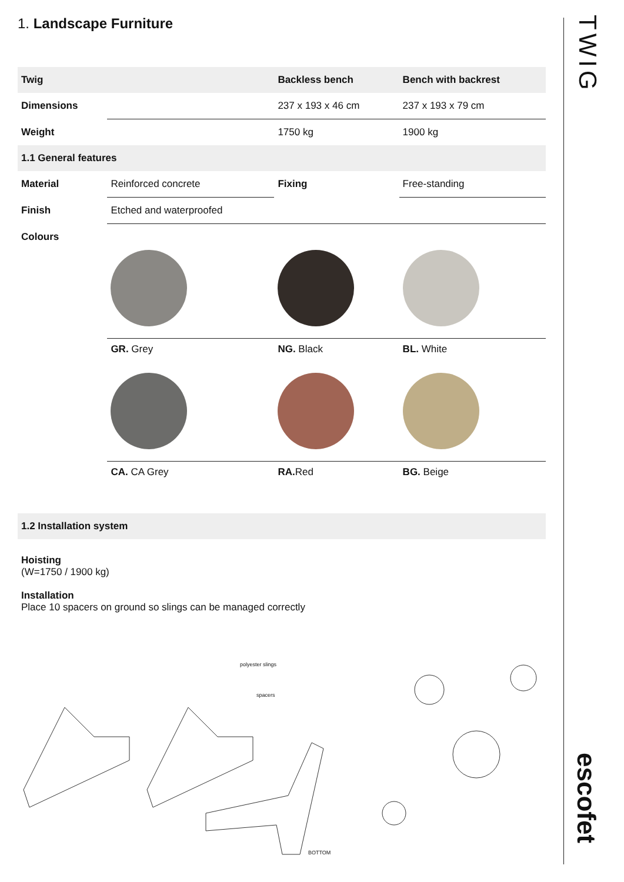1. Landscape Furniture
| Twig | | Backless bench | Bench with backrest |
| --- | --- | --- | --- |
| Dimensions | | 237 x 193 x 46 cm | 237 x 193 x 79 cm |
| Weight | | 1750 kg | 1900 kg |
| 1.1 General features | | | |
| Material | Reinforced concrete | Fixing | Free-standing |
| Finish | Etched and waterproofed | | |
| Colours | | | |
| | GR. Grey | NG. Black | BL. White |
| | CA. CA Grey | RA. Red | BG. Beige |
1.2 Installation system
Hoisting
(W=1750 / 1900 kg)
Installation
Place 10 spacers on ground so slings can be managed correctly
polyester slings
spacers
BOTTOM
TWIG
escofet